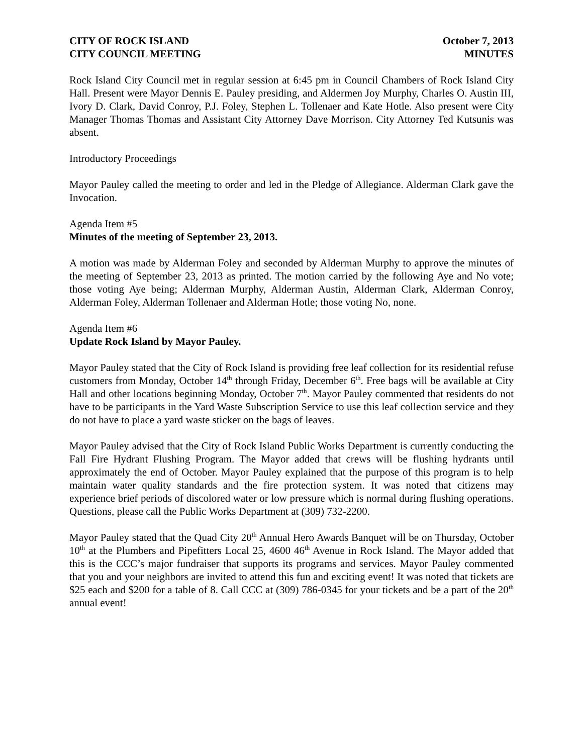CITY OF ROCK ISLAND
CITY COUNCIL MEETING
October 7, 2013
MINUTES
Rock Island City Council met in regular session at 6:45 pm in Council Chambers of Rock Island City Hall. Present were Mayor Dennis E. Pauley presiding, and Aldermen Joy Murphy, Charles O. Austin III, Ivory D. Clark, David Conroy, P.J. Foley, Stephen L. Tollenaer and Kate Hotle. Also present were City Manager Thomas Thomas and Assistant City Attorney Dave Morrison. City Attorney Ted Kutsunis was absent.
Introductory Proceedings
Mayor Pauley called the meeting to order and led in the Pledge of Allegiance. Alderman Clark gave the Invocation.
Agenda Item #5
Minutes of the meeting of September 23, 2013.
A motion was made by Alderman Foley and seconded by Alderman Murphy to approve the minutes of the meeting of September 23, 2013 as printed. The motion carried by the following Aye and No vote; those voting Aye being; Alderman Murphy, Alderman Austin, Alderman Clark, Alderman Conroy, Alderman Foley, Alderman Tollenaer and Alderman Hotle; those voting No, none.
Agenda Item #6
Update Rock Island by Mayor Pauley.
Mayor Pauley stated that the City of Rock Island is providing free leaf collection for its residential refuse customers from Monday, October 14<sup>th</sup> through Friday, December 6<sup>th</sup>. Free bags will be available at City Hall and other locations beginning Monday, October 7<sup>th</sup>. Mayor Pauley commented that residents do not have to be participants in the Yard Waste Subscription Service to use this leaf collection service and they do not have to place a yard waste sticker on the bags of leaves.
Mayor Pauley advised that the City of Rock Island Public Works Department is currently conducting the Fall Fire Hydrant Flushing Program. The Mayor added that crews will be flushing hydrants until approximately the end of October. Mayor Pauley explained that the purpose of this program is to help maintain water quality standards and the fire protection system. It was noted that citizens may experience brief periods of discolored water or low pressure which is normal during flushing operations. Questions, please call the Public Works Department at (309) 732-2200.
Mayor Pauley stated that the Quad City 20<sup>th</sup> Annual Hero Awards Banquet will be on Thursday, October 10<sup>th</sup> at the Plumbers and Pipefitters Local 25, 4600 46<sup>th</sup> Avenue in Rock Island. The Mayor added that this is the CCC’s major fundraiser that supports its programs and services. Mayor Pauley commented that you and your neighbors are invited to attend this fun and exciting event! It was noted that tickets are $25 each and $200 for a table of 8. Call CCC at (309) 786-0345 for your tickets and be a part of the 20<sup>th</sup> annual event!